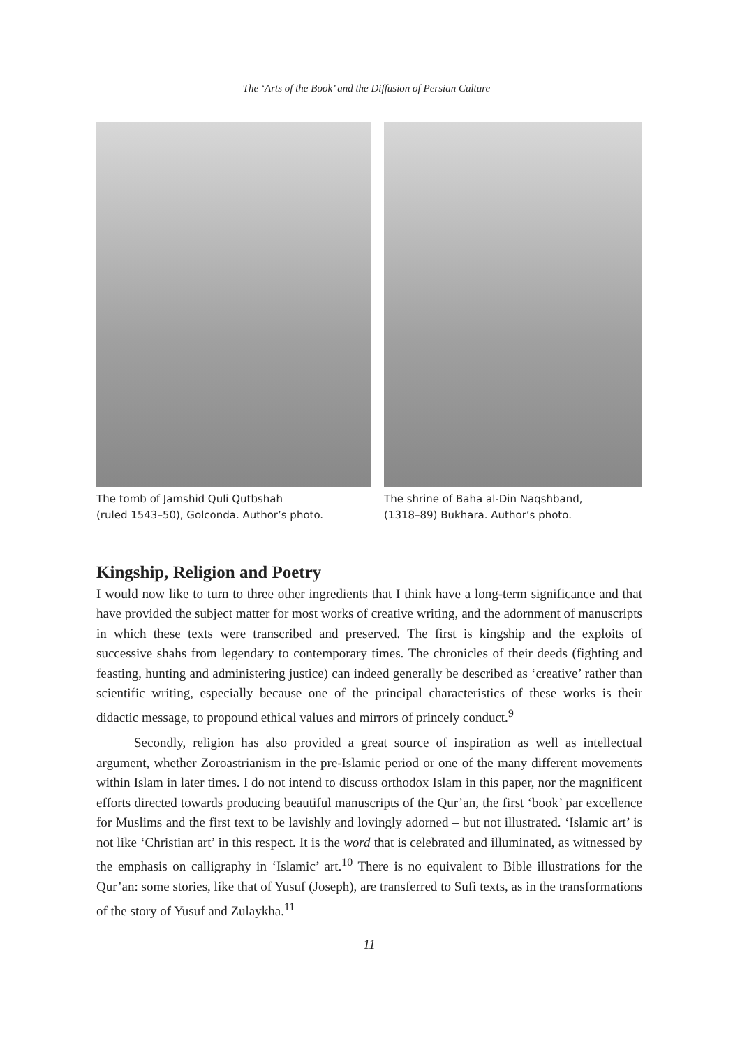The ‘Arts of the Book’ and the Diffusion of Persian Culture
The tomb of Jamshid Quli Qutbshah
(ruled 1543–50), Golconda. Author’s photo.
The shrine of Baha al-Din Naqshband,
(1318–89) Bukhara. Author’s photo.
Kingship, Religion and Poetry
I would now like to turn to three other ingredients that I think have a long-term significance and that have provided the subject matter for most works of creative writing, and the adornment of manuscripts in which these texts were transcribed and preserved. The first is kingship and the exploits of successive shahs from legendary to contemporary times. The chronicles of their deeds (fighting and feasting, hunting and administering justice) can indeed generally be described as ‘creative’ rather than scientific writing, especially because one of the principal characteristics of these works is their didactic message, to propound ethical values and mirrors of princely conduct.<sup>9</sup>
Secondly, religion has also provided a great source of inspiration as well as intellectual argument, whether Zoroastrianism in the pre-Islamic period or one of the many different movements within Islam in later times. I do not intend to discuss orthodox Islam in this paper, nor the magnificent efforts directed towards producing beautiful manuscripts of the Qur’an, the first ‘book’ par excellence for Muslims and the first text to be lavishly and lovingly adorned – but not illustrated. ‘Islamic art’ is not like ‘Christian art’ in this respect. It is the word that is celebrated and illuminated, as witnessed by the emphasis on calligraphy in ‘Islamic’ art.<sup>10</sup> There is no equivalent to Bible illustrations for the Qur’an: some stories, like that of Yusuf (Joseph), are transferred to Sufi texts, as in the transformations of the story of Yusuf and Zulaykha.<sup>11</sup>
11